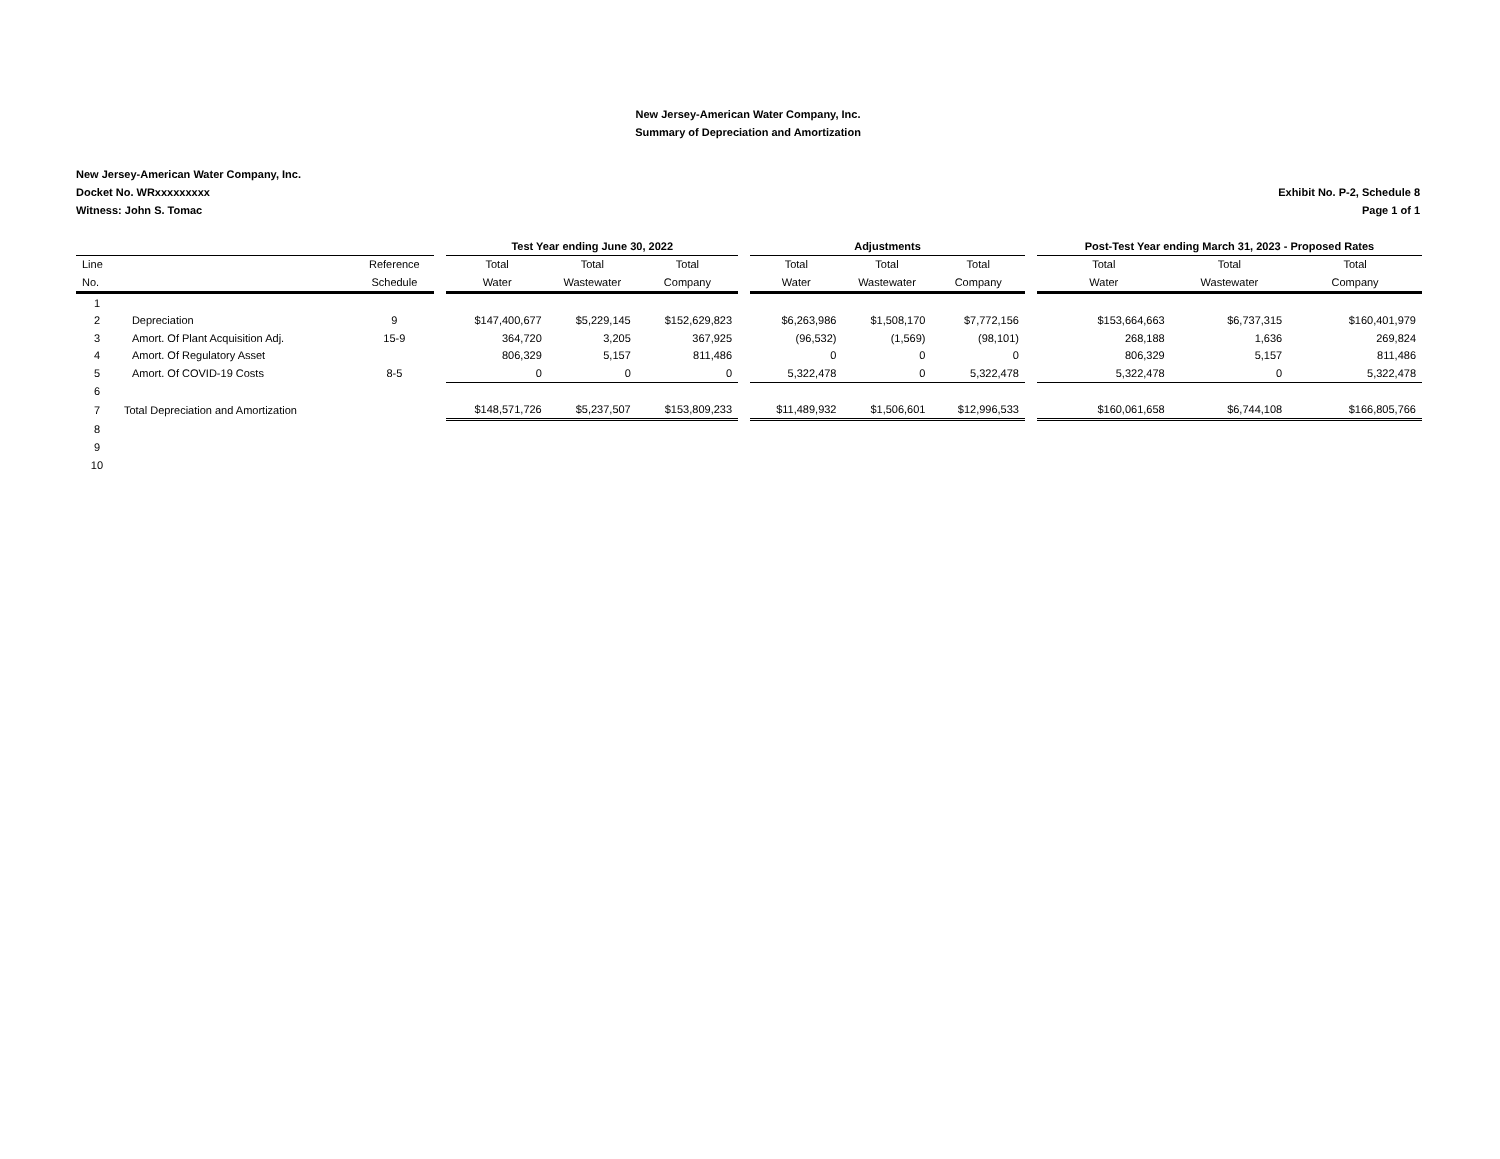New Jersey-American Water Company, Inc.
Summary of Depreciation and Amortization
New Jersey-American Water Company, Inc.
Docket No. WRxxxxxxxxx
Witness: John S. Tomac
Exhibit No. P-2, Schedule 8
Page 1 of 1
| | | | | Test Year ending June 30, 2022 | | | | Adjustments | | | | Post-Test Year ending March 31, 2023 - Proposed Rates | | |
| --- | --- | --- | --- | --- | --- | --- | --- | --- | --- | --- | --- | --- | --- | --- |
| Line | | Reference | | Total | Total | Total | | Total | Total | Total | | Total | Total | Total |
| No. | | Schedule | | Water | Wastewater | Company | | Water | Wastewater | Company | | Water | Wastewater | Company |
| 1 | | | | | | | | | | | | | | |
| 2 | Depreciation | 9 | | $147,400,677 | $5,229,145 | $152,629,823 | | $6,263,986 | $1,508,170 | $7,772,156 | | $153,664,663 | $6,737,315 | $160,401,979 |
| 3 | Amort. Of Plant Acquisition Adj. | 15-9 | | 364,720 | 3,205 | 367,925 | | (96,532) | (1,569) | (98,101) | | 268,188 | 1,636 | 269,824 |
| 4 | Amort. Of Regulatory Asset | | | 806,329 | 5,157 | 811,486 | | 0 | 0 | 0 | | 806,329 | 5,157 | 811,486 |
| 5 | Amort. Of COVID-19 Costs | 8-5 | | 0 | 0 | 0 | | 5,322,478 | 0 | 5,322,478 | | 5,322,478 | 0 | 5,322,478 |
| 6 | | | | | | | | | | | | | | |
| 7 | Total Depreciation and Amortization | | | $148,571,726 | $5,237,507 | $153,809,233 | | $11,489,932 | $1,506,601 | $12,996,533 | | $160,061,658 | $6,744,108 | $166,805,766 |
| 8 | | | | | | | | | | | | | | |
| 9 | | | | | | | | | | | | | | |
| 10 | | | | | | | | | | | | | | |